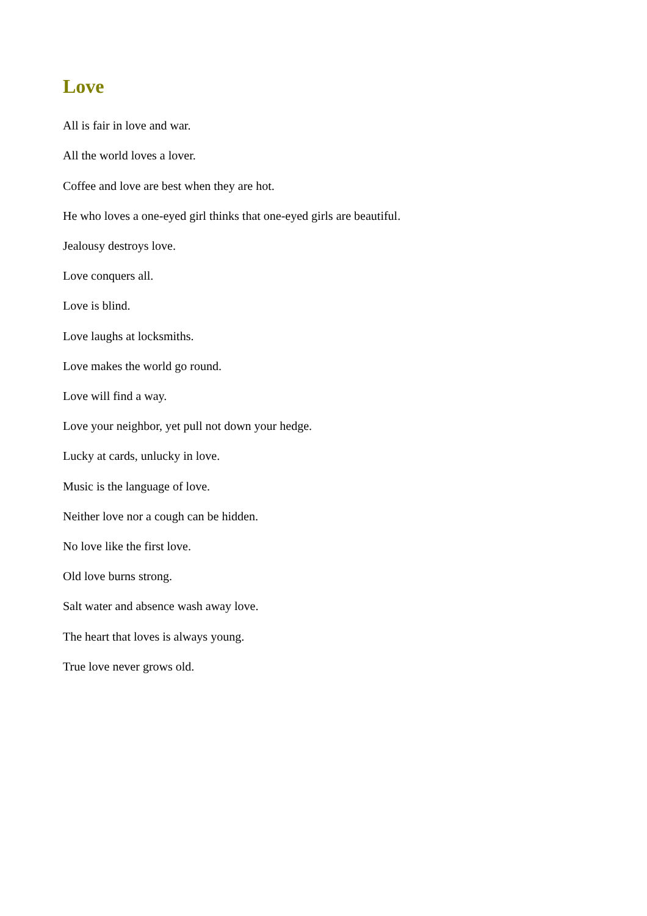Love
All is fair in love and war.
All the world loves a lover.
Coffee and love are best when they are hot.
He who loves a one-eyed girl thinks that one-eyed girls are beautiful.
Jealousy destroys love.
Love conquers all.
Love is blind.
Love laughs at locksmiths.
Love makes the world go round.
Love will find a way.
Love your neighbor, yet pull not down your hedge.
Lucky at cards, unlucky in love.
Music is the language of love.
Neither love nor a cough can be hidden.
No love like the first love.
Old love burns strong.
Salt water and absence wash away love.
The heart that loves is always young.
True love never grows old.